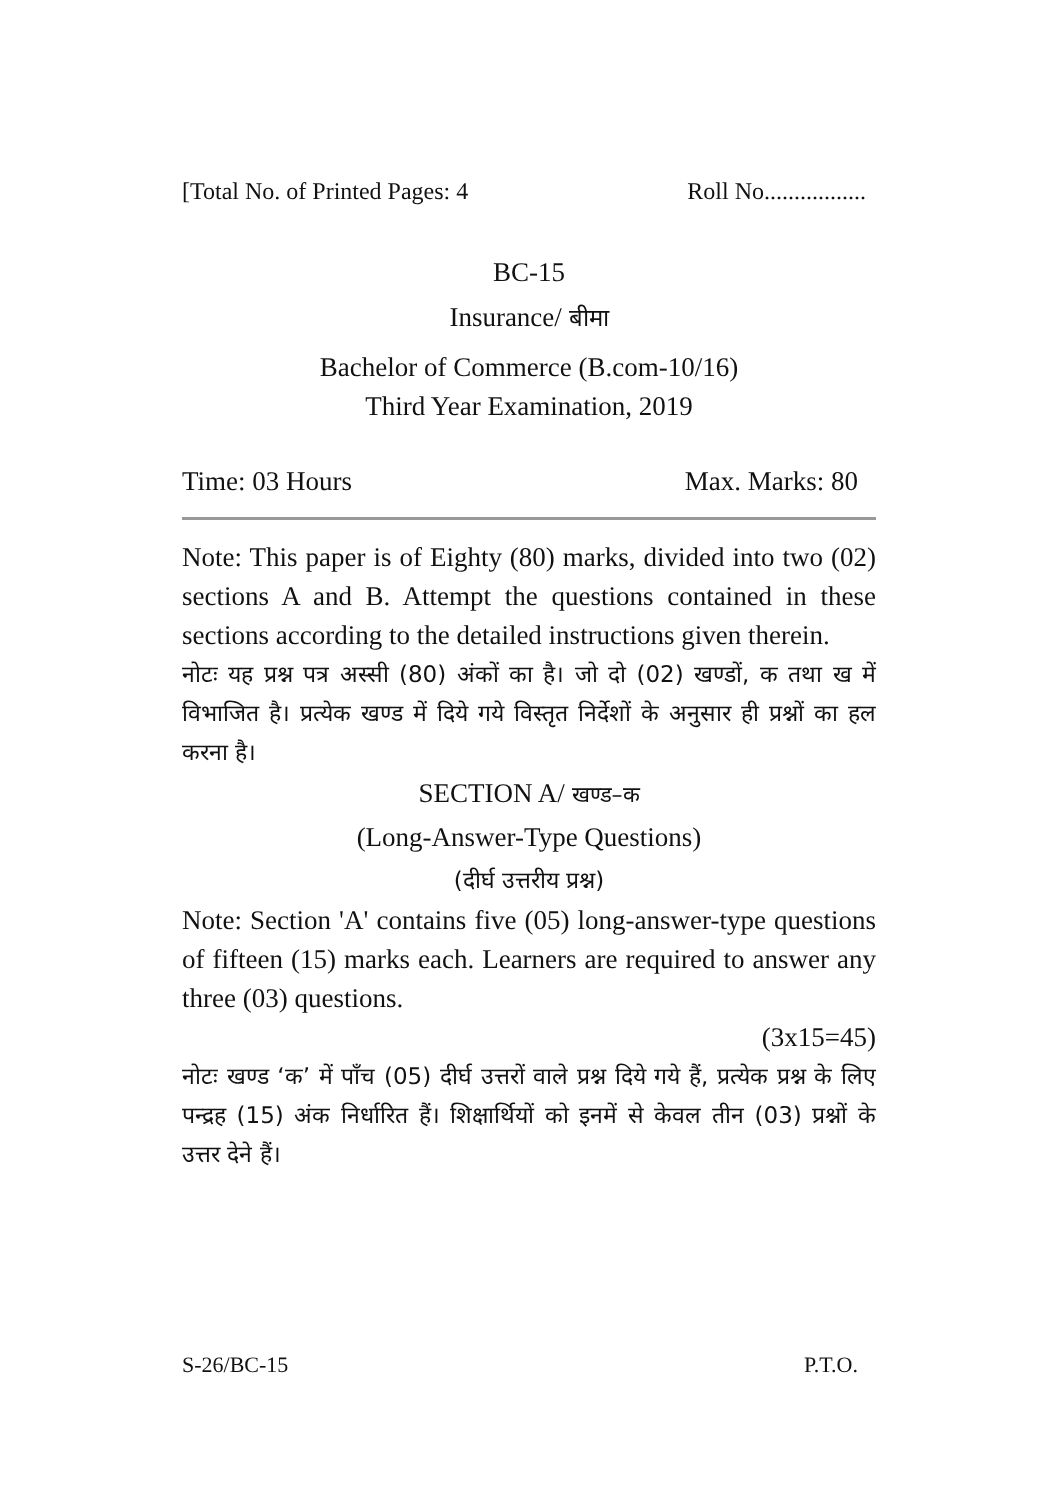[Total No. of Printed Pages: 4 Roll No.................
BC-15
Insurance/ बीमा
Bachelor of Commerce (B.com-10/16)
Third Year Examination, 2019
Time: 03 Hours Max. Marks: 80
Note: This paper is of Eighty (80) marks, divided into two (02) sections A and B. Attempt the questions contained in these sections according to the detailed instructions given therein.
नोटः यह प्रश्न पत्र अस्सी (80) अंकों का है। जो दो (02) खण्डों, क तथा ख में विभाजित है। प्रत्येक खण्ड में दिये गये विस्तृत निर्देशों के अनुसार ही प्रश्नों का हल करना है।
SECTION A/ खण्ड–क
(Long-Answer-Type Questions)
(दीर्घ उत्तरीय प्रश्न)
Note: Section 'A' contains five (05) long-answer-type questions of fifteen (15) marks each. Learners are required to answer any three (03) questions.
(3x15=45)
नोटः खण्ड ‘क’ में पाँच (05) दीर्घ उत्तरों वाले प्रश्न दिये गये हैं, प्रत्येक प्रश्न के लिए पन्द्रह (15) अंक निर्धारित हैं। शिक्षार्थियों को इनमें से केवल तीन (03) प्रश्नों के उत्तर देने हैं।
S-26/BC-15 P.T.O.